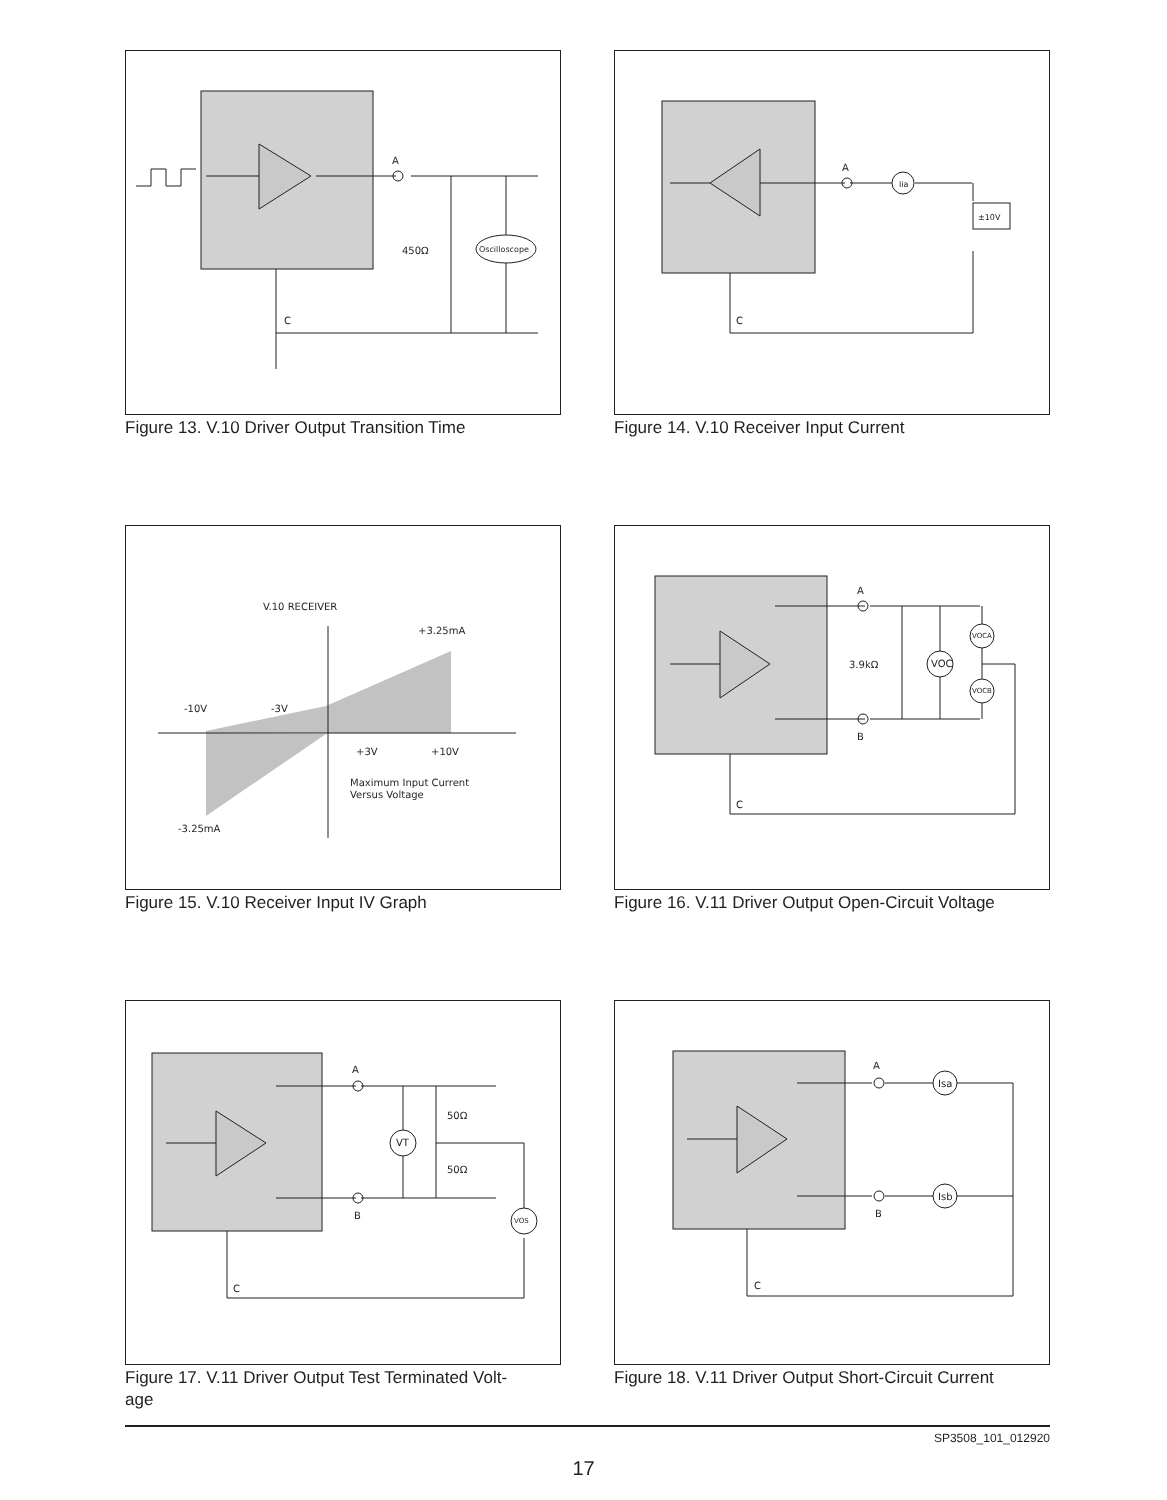A
C
450Ω
Oscilloscope
Figure 13. V.10 Driver Output Transition Time
A
C
Iia
±10V
Figure 14. V.10 Receiver Input Current
V.10 RECEIVER
+3.25mA
-10V
-3V
+3V
+10V
Maximum Input Current
Versus Voltage
-3.25mA
Figure 15. V.10 Receiver Input IV Graph
A
B
C
3.9kΩ
VOC
VOCA
VOCB
Figure 16. V.11 Driver Output Open-Circuit Voltage
A
B
C
50Ω
50Ω
VT
VOS
Figure 17. V.11 Driver Output Test Terminated Volt-
age
A
B
C
Isa
Isb
Figure 18. V.11 Driver Output Short-Circuit Current
SP3508_101_012920
17